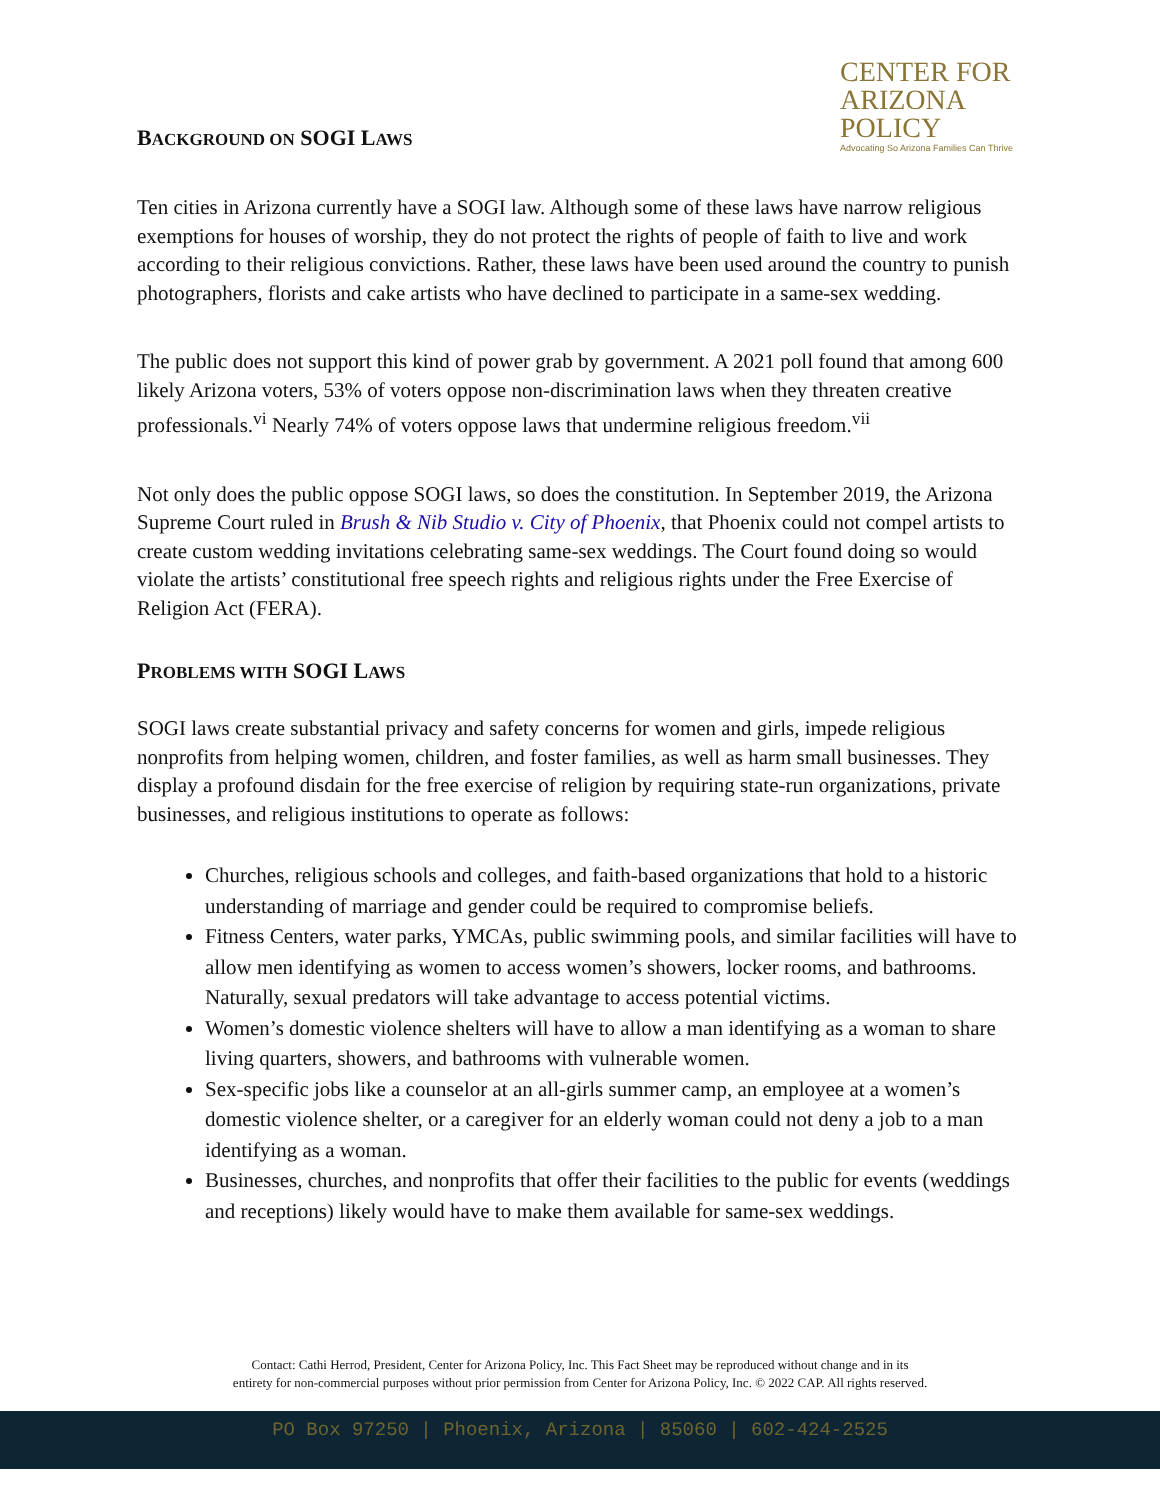BACKGROUND ON SOGI LAWS
CENTER FOR
ARIZONA
POLICY
Advocating So Arizona Families Can Thrive
Ten cities in Arizona currently have a SOGI law. Although some of these laws have narrow religious exemptions for houses of worship, they do not protect the rights of people of faith to live and work according to their religious convictions. Rather, these laws have been used around the country to punish photographers, florists and cake artists who have declined to participate in a same-sex wedding.
The public does not support this kind of power grab by government. A 2021 poll found that among 600 likely Arizona voters, 53% of voters oppose non-discrimination laws when they threaten creative professionals.<sup>vi</sup> Nearly 74% of voters oppose laws that undermine religious freedom.<sup>vii</sup>
Not only does the public oppose SOGI laws, so does the constitution. In September 2019, the Arizona Supreme Court ruled in Brush & Nib Studio v. City of Phoenix, that Phoenix could not compel artists to create custom wedding invitations celebrating same-sex weddings. The Court found doing so would violate the artists’ constitutional free speech rights and religious rights under the Free Exercise of Religion Act (FERA).
PROBLEMS WITH SOGI LAWS
SOGI laws create substantial privacy and safety concerns for women and girls, impede religious nonprofits from helping women, children, and foster families, as well as harm small businesses. They display a profound disdain for the free exercise of religion by requiring state-run organizations, private businesses, and religious institutions to operate as follows:
Churches, religious schools and colleges, and faith-based organizations that hold to a historic understanding of marriage and gender could be required to compromise beliefs.
Fitness Centers, water parks, YMCAs, public swimming pools, and similar facilities will have to allow men identifying as women to access women’s showers, locker rooms, and bathrooms. Naturally, sexual predators will take advantage to access potential victims.
Women’s domestic violence shelters will have to allow a man identifying as a woman to share living quarters, showers, and bathrooms with vulnerable women.
Sex-specific jobs like a counselor at an all-girls summer camp, an employee at a women’s domestic violence shelter, or a caregiver for an elderly woman could not deny a job to a man identifying as a woman.
Businesses, churches, and nonprofits that offer their facilities to the public for events (weddings and receptions) likely would have to make them available for same-sex weddings.
Contact: Cathi Herrod, President, Center for Arizona Policy, Inc. This Fact Sheet may be reproduced without change and in its
entirety for non-commercial purposes without prior permission from Center for Arizona Policy, Inc. © 2022 CAP. All rights reserved.
PO Box 97250 | Phoenix, Arizona | 85060 | 602-424-2525